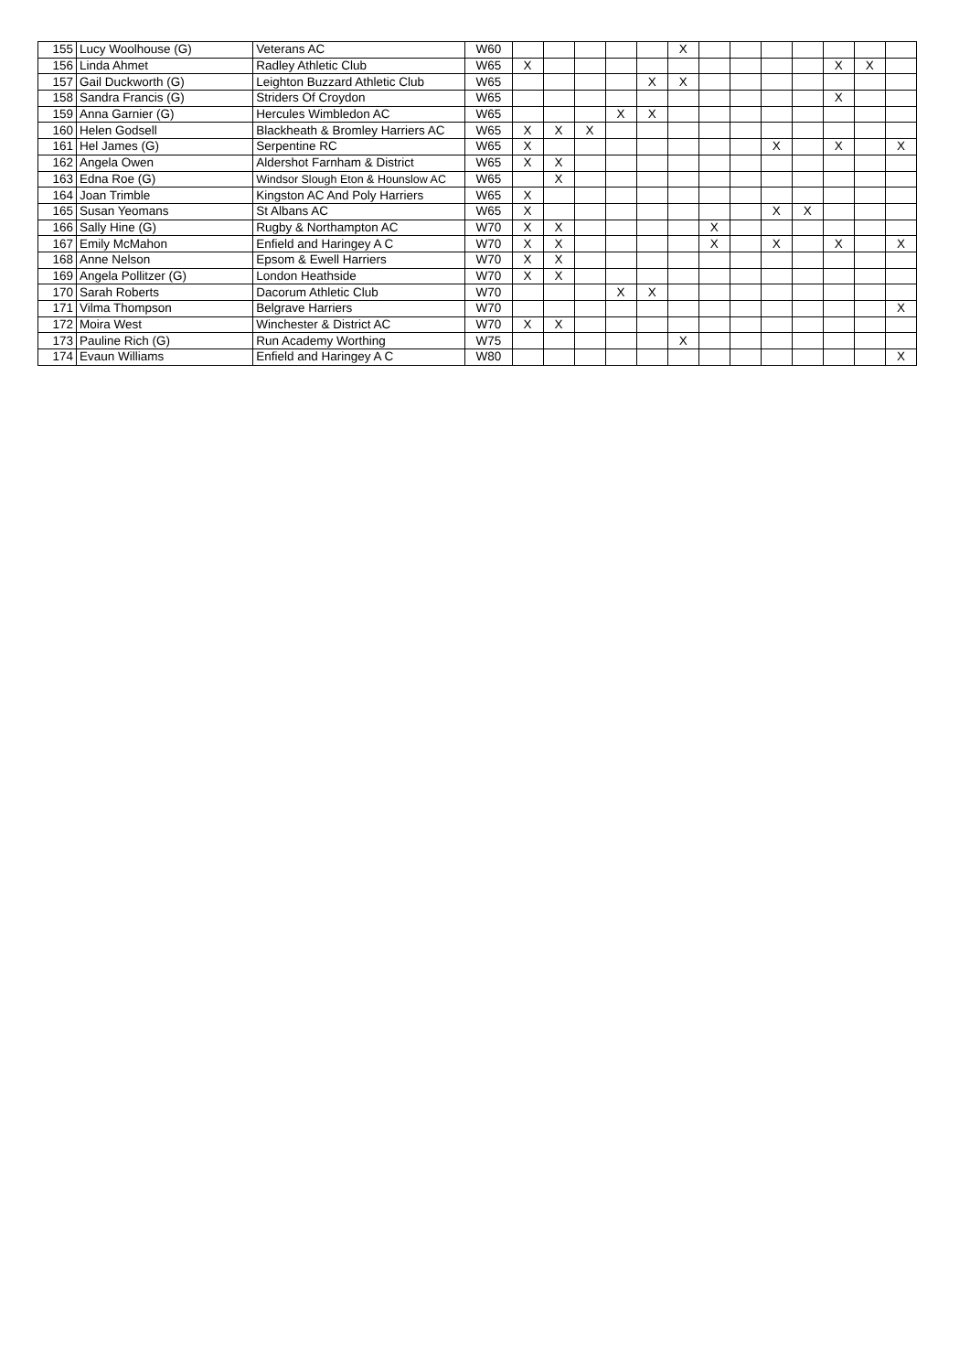| 155 | Lucy Woolhouse (G) | Veterans AC | W60 | | | | | | X | | | | | | | |
| 156 | Linda Ahmet | Radley Athletic Club | W65 | X | | | | | | | | | | X | X | |
| 157 | Gail Duckworth (G) | Leighton Buzzard Athletic Club | W65 | | | | | X | X | | | | | | | |
| 158 | Sandra Francis (G) | Striders Of Croydon | W65 | | | | | | | | | | | X | | |
| 159 | Anna Garnier (G) | Hercules Wimbledon AC | W65 | | | | X | X | | | | | | | | |
| 160 | Helen Godsell | Blackheath & Bromley Harriers AC | W65 | X | X | X | | | | | | | | | | |
| 161 | Hel James (G) | Serpentine RC | W65 | X | | | | | | | | X | | X | | X |
| 162 | Angela Owen | Aldershot Farnham & District | W65 | X | X | | | | | | | | | | | |
| 163 | Edna Roe (G) | Windsor Slough Eton & Hounslow AC | W65 | | X | | | | | | | | | | | |
| 164 | Joan Trimble | Kingston AC And Poly Harriers | W65 | X | | | | | | | | | | | | |
| 165 | Susan Yeomans | St Albans AC | W65 | X | | | | | | | | X | X | | | |
| 166 | Sally Hine (G) | Rugby & Northampton AC | W70 | X | X | | | | | X | | | | | | |
| 167 | Emily McMahon | Enfield and Haringey A C | W70 | X | X | | | | | X | | X | | X | | X |
| 168 | Anne Nelson | Epsom & Ewell Harriers | W70 | X | X | | | | | | | | | | | |
| 169 | Angela Pollitzer (G) | London Heathside | W70 | X | X | | | | | | | | | | | |
| 170 | Sarah Roberts | Dacorum Athletic Club | W70 | | | | X | X | | | | | | | | |
| 171 | Vilma Thompson | Belgrave Harriers | W70 | | | | | | | | | | | | | X |
| 172 | Moira West | Winchester & District AC | W70 | X | X | | | | | | | | | | | |
| 173 | Pauline Rich (G) | Run Academy Worthing | W75 | | | | | | X | | | | | | | |
| 174 | Evaun Williams | Enfield and Haringey A C | W80 | | | | | | | | | | | | | X |